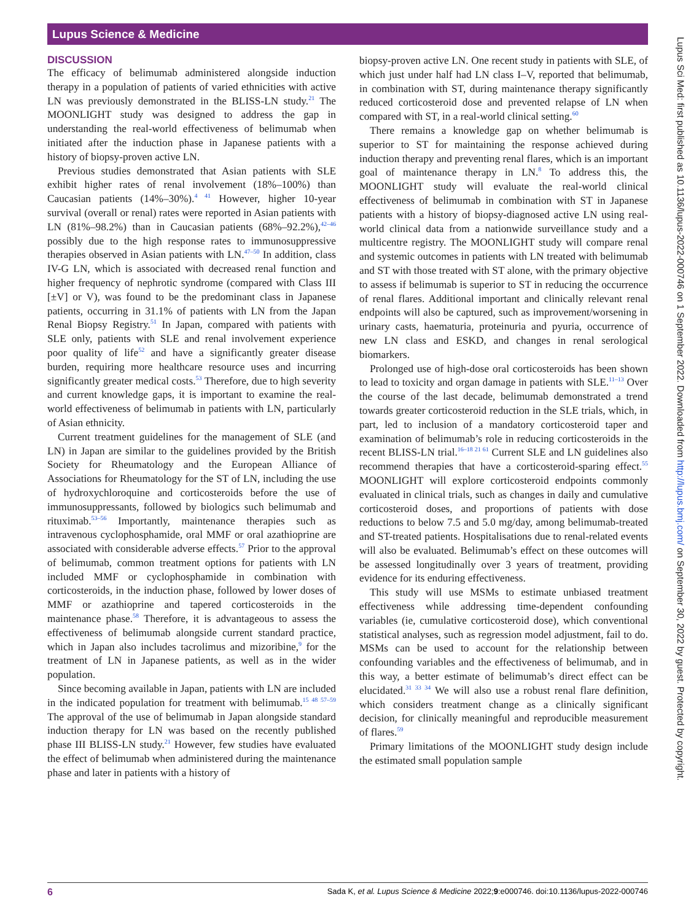Lupus Science & Medicine
DISCUSSION
The efficacy of belimumab administered alongside induction therapy in a population of patients of varied ethnicities with active LN was previously demonstrated in the BLISS-LN study.<sup>21</sup> The MOONLIGHT study was designed to address the gap in understanding the real-world effectiveness of belimumab when initiated after the induction phase in Japanese patients with a history of biopsy-proven active LN.
Previous studies demonstrated that Asian patients with SLE exhibit higher rates of renal involvement (18%–100%) than Caucasian patients (14%–30%).<sup>4 41</sup> However, higher 10-year survival (overall or renal) rates were reported in Asian patients with LN (81%–98.2%) than in Caucasian patients (68%–92.2%),<sup>42–46</sup> possibly due to the high response rates to immunosuppressive therapies observed in Asian patients with LN.<sup>47–50</sup> In addition, class IV-G LN, which is associated with decreased renal function and higher frequency of nephrotic syndrome (compared with Class III [±V] or V), was found to be the predominant class in Japanese patients, occurring in 31.1% of patients with LN from the Japan Renal Biopsy Registry.<sup>51</sup> In Japan, compared with patients with SLE only, patients with SLE and renal involvement experience poor quality of life<sup>52</sup> and have a significantly greater disease burden, requiring more healthcare resource uses and incurring significantly greater medical costs.<sup>53</sup> Therefore, due to high severity and current knowledge gaps, it is important to examine the real-world effectiveness of belimumab in patients with LN, particularly of Asian ethnicity.
Current treatment guidelines for the management of SLE (and LN) in Japan are similar to the guidelines provided by the British Society for Rheumatology and the European Alliance of Associations for Rheumatology for the ST of LN, including the use of hydroxychloroquine and corticosteroids before the use of immunosuppressants, followed by biologics such belimumab and rituximab.<sup>53–56</sup> Importantly, maintenance therapies such as intravenous cyclophosphamide, oral MMF or oral azathioprine are associated with considerable adverse effects.<sup>57</sup> Prior to the approval of belimumab, common treatment options for patients with LN included MMF or cyclophosphamide in combination with corticosteroids, in the induction phase, followed by lower doses of MMF or azathioprine and tapered corticosteroids in the maintenance phase.<sup>58</sup> Therefore, it is advantageous to assess the effectiveness of belimumab alongside current standard practice, which in Japan also includes tacrolimus and mizoribine,<sup>9</sup> for the treatment of LN in Japanese patients, as well as in the wider population.
Since becoming available in Japan, patients with LN are included in the indicated population for treatment with belimumab.<sup>15 48 57–59</sup> The approval of the use of belimumab in Japan alongside standard induction therapy for LN was based on the recently published phase III BLISS-LN study.<sup>21</sup> However, few studies have evaluated the effect of belimumab when administered during the maintenance phase and later in patients with a history of
biopsy-proven active LN. One recent study in patients with SLE, of which just under half had LN class I–V, reported that belimumab, in combination with ST, during maintenance therapy significantly reduced corticosteroid dose and prevented relapse of LN when compared with ST, in a real-world clinical setting.<sup>60</sup>
There remains a knowledge gap on whether belimumab is superior to ST for maintaining the response achieved during induction therapy and preventing renal flares, which is an important goal of maintenance therapy in LN.<sup>8</sup> To address this, the MOONLIGHT study will evaluate the real-world clinical effectiveness of belimumab in combination with ST in Japanese patients with a history of biopsy-diagnosed active LN using real-world clinical data from a nationwide surveillance study and a multicentre registry. The MOONLIGHT study will compare renal and systemic outcomes in patients with LN treated with belimumab and ST with those treated with ST alone, with the primary objective to assess if belimumab is superior to ST in reducing the occurrence of renal flares. Additional important and clinically relevant renal endpoints will also be captured, such as improvement/worsening in urinary casts, haematuria, proteinuria and pyuria, occurrence of new LN class and ESKD, and changes in renal serological biomarkers.
Prolonged use of high-dose oral corticosteroids has been shown to lead to toxicity and organ damage in patients with SLE.<sup>11–13</sup> Over the course of the last decade, belimumab demonstrated a trend towards greater corticosteroid reduction in the SLE trials, which, in part, led to inclusion of a mandatory corticosteroid taper and examination of belimumab’s role in reducing corticosteroids in the recent BLISS-LN trial.<sup>16–18 21 61</sup> Current SLE and LN guidelines also recommend therapies that have a corticosteroid-sparing effect.<sup>55</sup> MOONLIGHT will explore corticosteroid endpoints commonly evaluated in clinical trials, such as changes in daily and cumulative corticosteroid doses, and proportions of patients with dose reductions to below 7.5 and 5.0 mg/day, among belimumab-treated and ST-treated patients. Hospitalisations due to renal-related events will also be evaluated. Belimumab’s effect on these outcomes will be assessed longitudinally over 3 years of treatment, providing evidence for its enduring effectiveness.
This study will use MSMs to estimate unbiased treatment effectiveness while addressing time-dependent confounding variables (ie, cumulative corticosteroid dose), which conventional statistical analyses, such as regression model adjustment, fail to do. MSMs can be used to account for the relationship between confounding variables and the effectiveness of belimumab, and in this way, a better estimate of belimumab’s direct effect can be elucidated.<sup>31 33 34</sup> We will also use a robust renal flare definition, which considers treatment change as a clinically significant decision, for clinically meaningful and reproducible measurement of flares.<sup>59</sup>
Primary limitations of the MOONLIGHT study design include the estimated small population sample
6 Sada K, et al. Lupus Science & Medicine 2022;9:e000746. doi:10.1136/lupus-2022-000746
Lupus Sci Med: first published as 10.1136/lupus-2022-000746 on 1 September 2022. Downloaded from http://lupus.bmj.com/ on September 30, 2022 by guest. Protected by copyright.